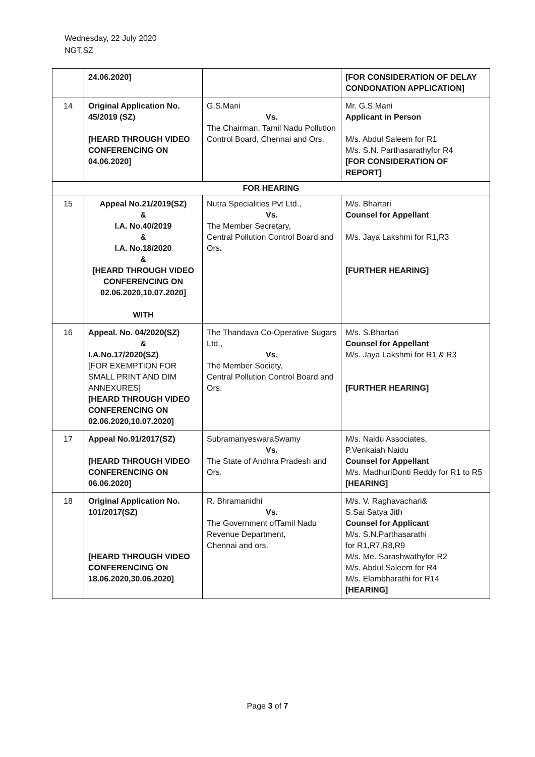Wednesday, 22 July 2020
NGT,SZ
| | 24.06.2020] | | [FOR CONSIDERATION OF DELAY CONDONATION APPLICATION] |
| 14 | Original Application No. 45/2019 (SZ) [HEARD THROUGH VIDEO CONFERENCING ON 04.06.2020] | G.S.Mani Vs. The Chairman, Tamil Nadu Pollution Control Board, Chennai and Ors. | Mr. G.S.Mani Applicant in Person M/s. Abdul Saleem for R1 M/s. S.N. Parthasarathyfor R4 [FOR CONSIDERATION OF REPORT] |
| FOR HEARING | | | |
| 15 | Appeal No.21/2019(SZ) & I.A. No.40/2019 & I.A. No.18/2020 & [HEARD THROUGH VIDEO CONFERENCING ON 02.06.2020,10.07.2020] WITH | Nutra Specialities Pvt Ltd., Vs. The Member Secretary, Central Pollution Control Board and Ors . | M/s. Bhartari Counsel for Appellant M/s. Jaya Lakshmi for R1,R3 [FURTHER HEARING] |
| 16 | Appeal. No. 04/2020(SZ) & I.A.No.17/2020(SZ) [FOR EXEMPTION FOR SMALL PRINT AND DIM ANNEXURES] [HEARD THROUGH VIDEO CONFERENCING ON 02.06.2020,10.07.2020] | The Thandava Co-Operative Sugars Ltd., Vs. The Member Society, Central Pollution Control Board and Ors. | M/s. S.Bhartari Counsel for Appellant M/s. Jaya Lakshmi for R1 & R3 [FURTHER HEARING] |
| 17 | Appeal No.91/2017(SZ) [HEARD THROUGH VIDEO CONFERENCING ON 06.06.2020] | SubramanyeswaraSwamy Vs. The State of Andhra Pradesh and Ors. | M/s. Naidu Associates, P.Venkaiah Naidu Counsel for Appellant M/s. MadhuriDonti Reddy for R1 to R5 [HEARING] |
| 18 | Original Application No. 101/2017(SZ) [HEARD THROUGH VIDEO CONFERENCING ON 18.06.2020,30.06.2020] | R. Bhramanidhi Vs. The Government ofTamil Nadu Revenue Department, Chennai and ors. | M/s. V. Raghavachari& S.Sai Satya Jith Counsel for Applicant M/s. S.N.Parthasarathi for R1,R7,R8,R9 M/s. Me. Sarashwathyfor R2 M/s. Abdul Saleem for R4 M/s. Elambharathi for R14 [HEARING] |
Page 3 of 7